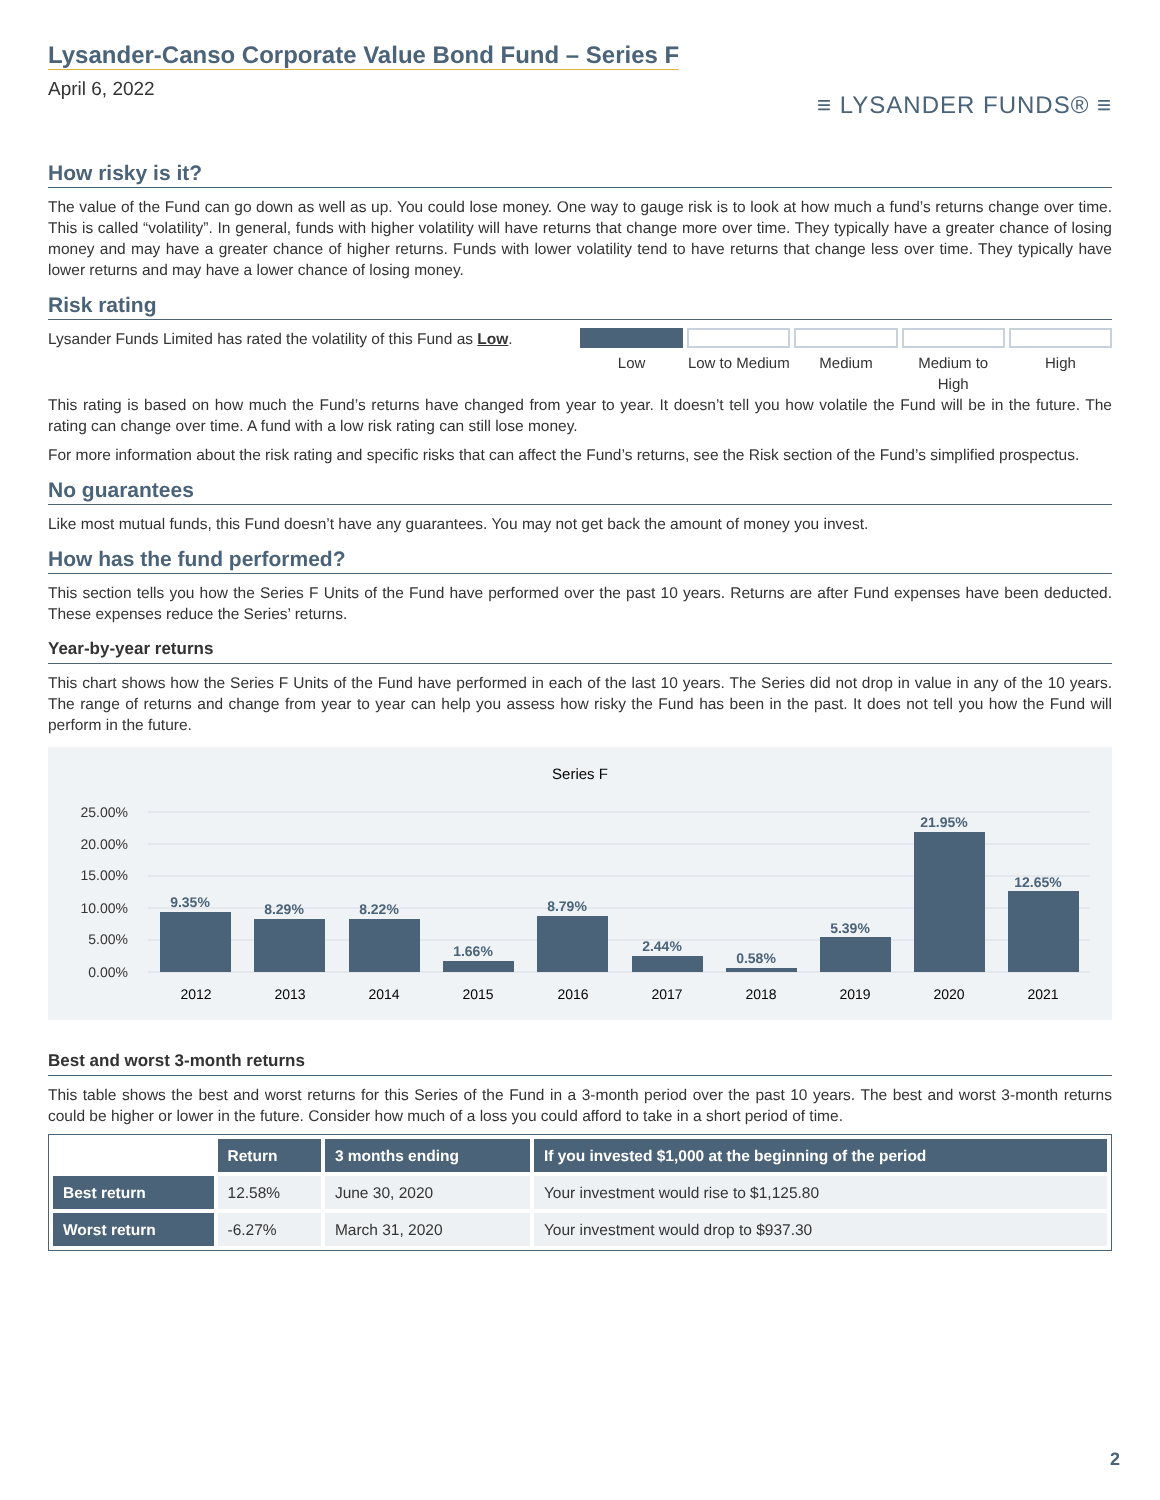Lysander-Canso Corporate Value Bond Fund – Series F
April 6, 2022
≡ LYSANDER FUNDS® ≡
How risky is it?
The value of the Fund can go down as well as up. You could lose money. One way to gauge risk is to look at how much a fund’s returns change over time. This is called “volatility”. In general, funds with higher volatility will have returns that change more over time. They typically have a greater chance of losing money and may have a greater chance of higher returns. Funds with lower volatility tend to have returns that change less over time. They typically have lower returns and may have a lower chance of losing money.
Risk rating
Lysander Funds Limited has rated the volatility of this Fund as Low.
Low Low to Medium Medium Medium to High High
This rating is based on how much the Fund’s returns have changed from year to year. It doesn’t tell you how volatile the Fund will be in the future. The rating can change over time. A fund with a low risk rating can still lose money.
For more information about the risk rating and specific risks that can affect the Fund’s returns, see the Risk section of the Fund’s simplified prospectus.
No guarantees
Like most mutual funds, this Fund doesn’t have any guarantees. You may not get back the amount of money you invest.
How has the fund performed?
This section tells you how the Series F Units of the Fund have performed over the past 10 years. Returns are after Fund expenses have been deducted. These expenses reduce the Series’ returns.
Year-by-year returns
This chart shows how the Series F Units of the Fund have performed in each of the last 10 years. The Series did not drop in value in any of the 10 years. The range of returns and change from year to year can help you assess how risky the Fund has been in the past. It does not tell you how the Fund will perform in the future.
Series F
25.00%
20.00%
15.00%
10.00%
5.00%
0.00%
9.35%
8.29%
8.22%
1.66%
8.79%
2.44%
0.58%
5.39%
21.95%
12.65%
2012
2013
2014
2015
2016
2017
2018
2019
2020
2021
Best and worst 3-month returns
This table shows the best and worst returns for this Series of the Fund in a 3-month period over the past 10 years. The best and worst 3-month returns could be higher or lower in the future. Consider how much of a loss you could afford to take in a short period of time.
| | Return | 3 months ending | If you invested $1,000 at the beginning of the period |
| --- | --- | --- | --- |
| Best return | 12.58% | June 30, 2020 | Your investment would rise to $1,125.80 |
| Worst return | -6.27% | March 31, 2020 | Your investment would drop to $937.30 |
2